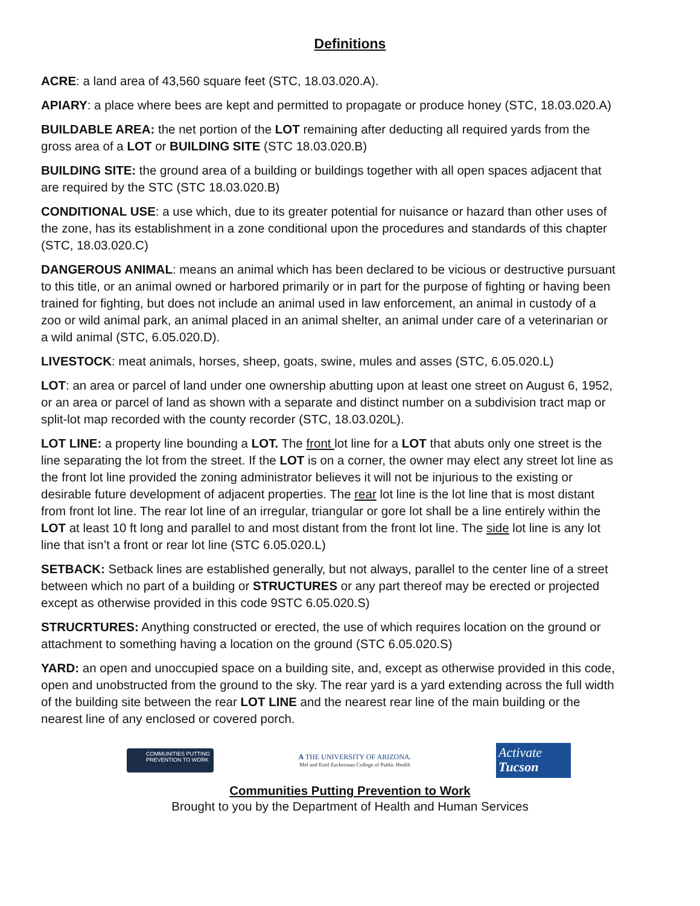Definitions
ACRE: a land area of 43,560 square feet (STC, 18.03.020.A).
APIARY: a place where bees are kept and permitted to propagate or produce honey (STC, 18.03.020.A)
BUILDABLE AREA: the net portion of the LOT remaining after deducting all required yards from the gross area of a LOT or BUILDING SITE (STC 18.03.020.B)
BUILDING SITE: the ground area of a building or buildings together with all open spaces adjacent that are required by the STC (STC 18.03.020.B)
CONDITIONAL USE: a use which, due to its greater potential for nuisance or hazard than other uses of the zone, has its establishment in a zone conditional upon the procedures and standards of this chapter (STC, 18.03.020.C)
DANGEROUS ANIMAL: means an animal which has been declared to be vicious or destructive pursuant to this title, or an animal owned or harbored primarily or in part for the purpose of fighting or having been trained for fighting, but does not include an animal used in law enforcement, an animal in custody of a zoo or wild animal park, an animal placed in an animal shelter, an animal under care of a veterinarian or a wild animal (STC, 6.05.020.D).
LIVESTOCK: meat animals, horses, sheep, goats, swine, mules and asses (STC, 6.05.020.L)
LOT: an area or parcel of land under one ownership abutting upon at least one street on August 6, 1952, or an area or parcel of land as shown with a separate and distinct number on a subdivision tract map or split-lot map recorded with the county recorder (STC, 18.03.020L).
LOT LINE: a property line bounding a LOT. The front lot line for a LOT that abuts only one street is the line separating the lot from the street. If the LOT is on a corner, the owner may elect any street lot line as the front lot line provided the zoning administrator believes it will not be injurious to the existing or desirable future development of adjacent properties. The rear lot line is the lot line that is most distant from front lot line. The rear lot line of an irregular, triangular or gore lot shall be a line entirely within the LOT at least 10 ft long and parallel to and most distant from the front lot line. The side lot line is any lot line that isn’t a front or rear lot line (STC 6.05.020.L)
SETBACK: Setback lines are established generally, but not always, parallel to the center line of a street between which no part of a building or STRUCTURES or any part thereof may be erected or projected except as otherwise provided in this code 9STC 6.05.020.S)
STRUCRTURES: Anything constructed or erected, the use of which requires location on the ground or attachment to something having a location on the ground (STC 6.05.020.S)
YARD: an open and unoccupied space on a building site, and, except as otherwise provided in this code, open and unobstructed from the ground to the sky. The rear yard is a yard extending across the full width of the building site between the rear LOT LINE and the nearest rear line of the main building or the nearest line of any enclosed or covered porch.
COMMUNITIES PUTTING PREVENTION TO WORK
A THE UNIVERSITY OF ARIZONA.
Mel and Enid Zuckerman College of Public Health
Activate
Tucson
Communities Putting Prevention to Work
Brought to you by the Department of Health and Human Services